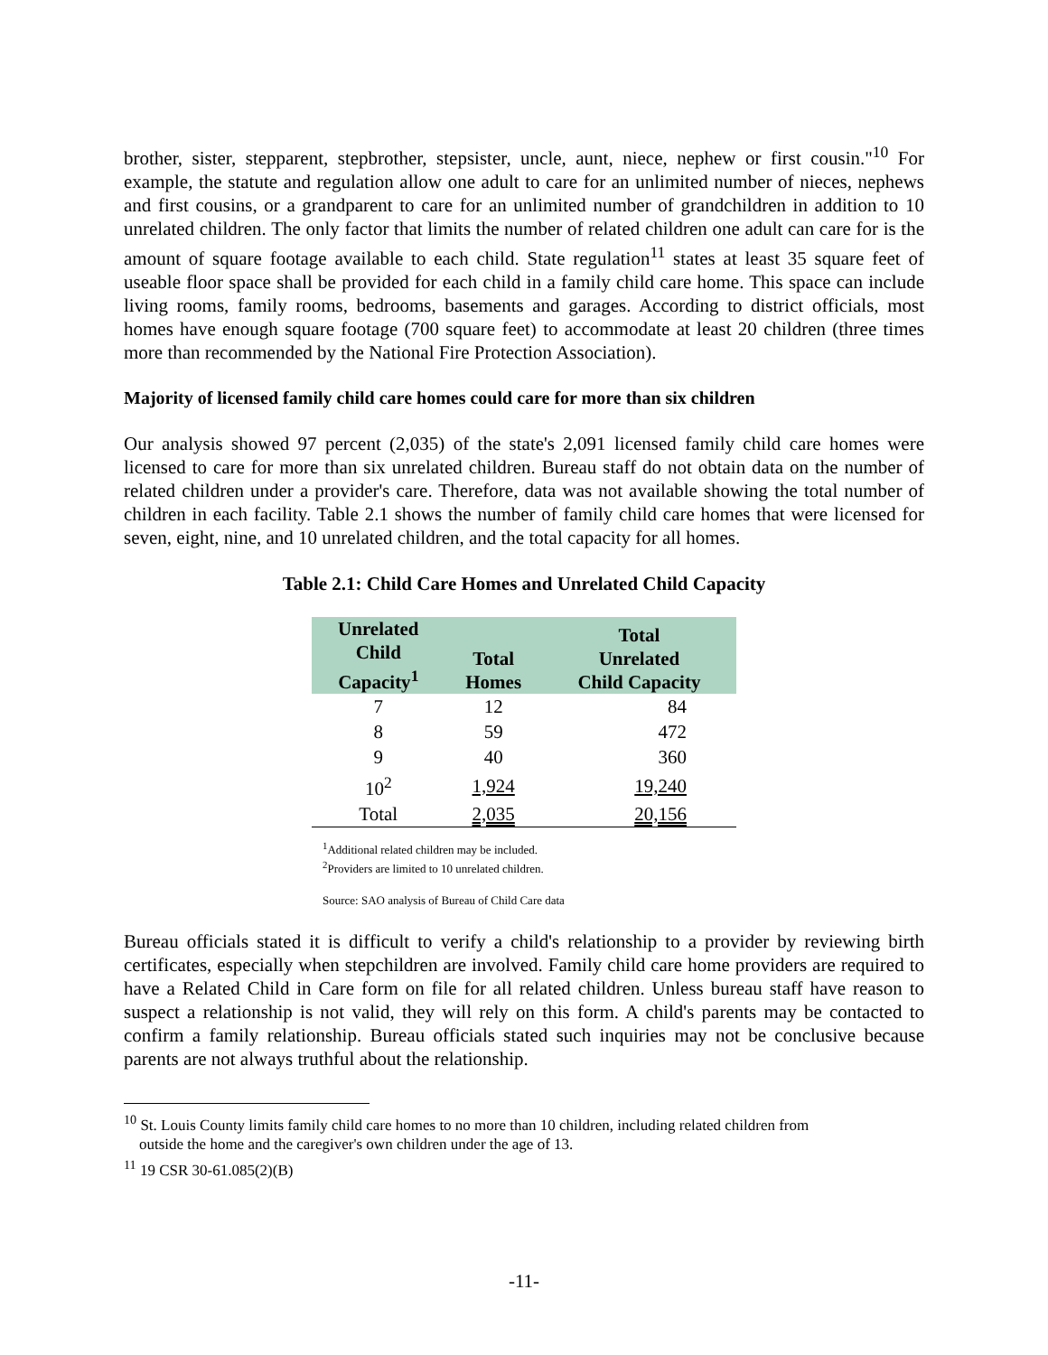brother, sister, stepparent, stepbrother, stepsister, uncle, aunt, niece, nephew or first cousin."<sup>10</sup> For example, the statute and regulation allow one adult to care for an unlimited number of nieces, nephews and first cousins, or a grandparent to care for an unlimited number of grandchildren in addition to 10 unrelated children. The only factor that limits the number of related children one adult can care for is the amount of square footage available to each child. State regulation<sup>11</sup> states at least 35 square feet of useable floor space shall be provided for each child in a family child care home. This space can include living rooms, family rooms, bedrooms, basements and garages. According to district officials, most homes have enough square footage (700 square feet) to accommodate at least 20 children (three times more than recommended by the National Fire Protection Association).
Majority of licensed family child care homes could care for more than six children
Our analysis showed 97 percent (2,035) of the state's 2,091 licensed family child care homes were licensed to care for more than six unrelated children. Bureau staff do not obtain data on the number of related children under a provider's care. Therefore, data was not available showing the total number of children in each facility. Table 2.1 shows the number of family child care homes that were licensed for seven, eight, nine, and 10 unrelated children, and the total capacity for all homes.
Table 2.1: Child Care Homes and Unrelated Child Capacity
| Unrelated Child Capacity<sup>1</sup> | Total Homes | Total Unrelated Child Capacity |
| --- | --- | --- |
| 7 | 12 | 84 |
| 8 | 59 | 472 |
| 9 | 40 | 360 |
| 10<sup>2</sup> | 1,924 | 19,240 |
| Total | 2,035 | 20,156 |
<sup>1</sup> Additional related children may be included.
<sup>2</sup> Providers are limited to 10 unrelated children.
Source: SAO analysis of Bureau of Child Care data
Bureau officials stated it is difficult to verify a child's relationship to a provider by reviewing birth certificates, especially when stepchildren are involved. Family child care home providers are required to have a Related Child in Care form on file for all related children. Unless bureau staff have reason to suspect a relationship is not valid, they will rely on this form. A child's parents may be contacted to confirm a family relationship. Bureau officials stated such inquiries may not be conclusive because parents are not always truthful about the relationship.
<sup>10</sup> St. Louis County limits family child care homes to no more than 10 children, including related children from
outside the home and the caregiver's own children under the age of 13.
<sup>11</sup> 19 CSR 30-61.085(2)(B)
-11-